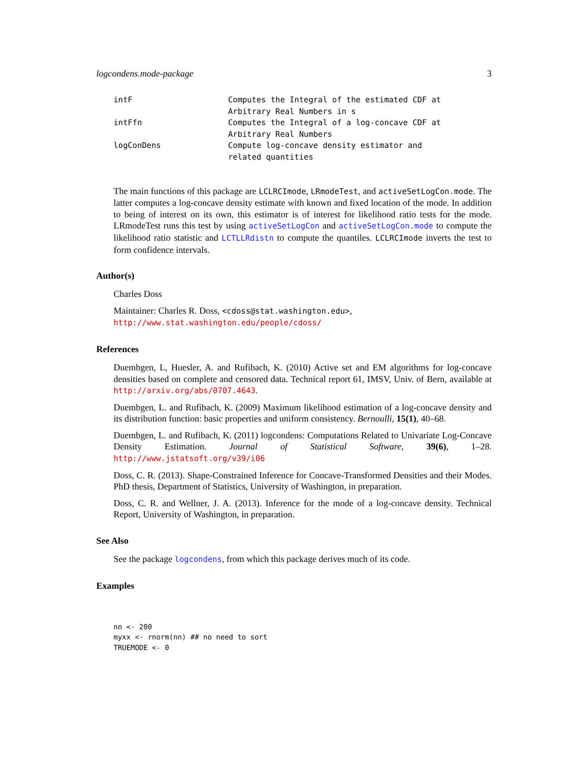logcondens.mode-package 3
| intF | Computes the Integral of the estimated CDF at Arbitrary Real Numbers in s |
| intFfn | Computes the Integral of a log-concave CDF at Arbitrary Real Numbers |
| logConDens | Compute log-concave density estimator and related quantities |
The main functions of this package are LCLRCImode, LRmodeTest, and activeSetLogCon.mode. The latter computes a log-concave density estimate with known and fixed location of the mode. In addition to being of interest on its own, this estimator is of interest for likelihood ratio tests for the mode. LRmodeTest runs this test by using activeSetLogCon and activeSetLogCon.mode to compute the likelihood ratio statistic and LCTLLRdistn to compute the quantiles. LCLRCImode inverts the test to form confidence intervals.
Author(s)
Charles Doss
Maintainer: Charles R. Doss, <cdoss@stat.washington.edu>,
http://www.stat.washington.edu/people/cdoss/
References
Duembgen, L, Huesler, A. and Rufibach, K. (2010) Active set and EM algorithms for log-concave densities based on complete and censored data. Technical report 61, IMSV, Univ. of Bern, available at http://arxiv.org/abs/0707.4643.
Duembgen, L. and Rufibach, K. (2009) Maximum likelihood estimation of a log-concave density and its distribution function: basic properties and uniform consistency. Bernoulli, 15(1), 40–68.
Duembgen, L. and Rufibach, K. (2011) logcondens: Computations Related to Univariate Log-Concave Density Estimation. Journal of Statistical Software, 39(6), 1–28. http://www.jstatsoft.org/v39/i06
Doss, C. R. (2013). Shape-Constrained Inference for Concave-Transformed Densities and their Modes. PhD thesis, Department of Statistics, University of Washington, in preparation.
Doss, C. R. and Wellner, J. A. (2013). Inference for the mode of a log-concave density. Technical Report, University of Washington, in preparation.
See Also
See the package logcondens, from which this package derives much of its code.
Examples
nn <- 200
myxx <- rnorm(nn) ## no need to sort
TRUEMODE <- 0